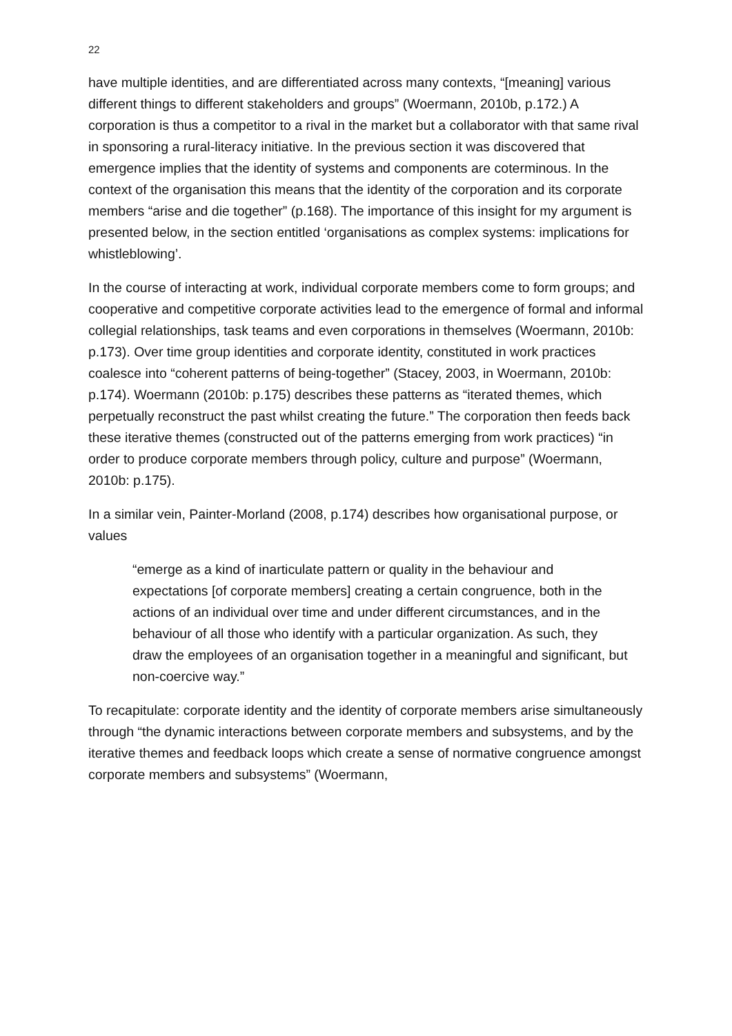22
have multiple identities, and are differentiated across many contexts, “[meaning] various different things to different stakeholders and groups” (Woermann, 2010b, p.172.) A corporation is thus a competitor to a rival in the market but a collaborator with that same rival in sponsoring a rural-literacy initiative. In the previous section it was discovered that emergence implies that the identity of systems and components are coterminous. In the context of the organisation this means that the identity of the corporation and its corporate members “arise and die together” (p.168). The importance of this insight for my argument is presented below, in the section entitled ‘organisations as complex systems: implications for whistleblowing’.
In the course of interacting at work, individual corporate members come to form groups; and cooperative and competitive corporate activities lead to the emergence of formal and informal collegial relationships, task teams and even corporations in themselves (Woermann, 2010b: p.173). Over time group identities and corporate identity, constituted in work practices coalesce into “coherent patterns of being-together” (Stacey, 2003, in Woermann, 2010b: p.174). Woermann (2010b: p.175) describes these patterns as “iterated themes, which perpetually reconstruct the past whilst creating the future.” The corporation then feeds back these iterative themes (constructed out of the patterns emerging from work practices) “in order to produce corporate members through policy, culture and purpose” (Woermann, 2010b: p.175).
In a similar vein, Painter-Morland (2008, p.174) describes how organisational purpose, or values
“emerge as a kind of inarticulate pattern or quality in the behaviour and expectations [of corporate members] creating a certain congruence, both in the actions of an individual over time and under different circumstances, and in the behaviour of all those who identify with a particular organization. As such, they draw the employees of an organisation together in a meaningful and significant, but non-coercive way.”
To recapitulate: corporate identity and the identity of corporate members arise simultaneously through “the dynamic interactions between corporate members and subsystems, and by the iterative themes and feedback loops which create a sense of normative congruence amongst corporate members and subsystems” (Woermann,